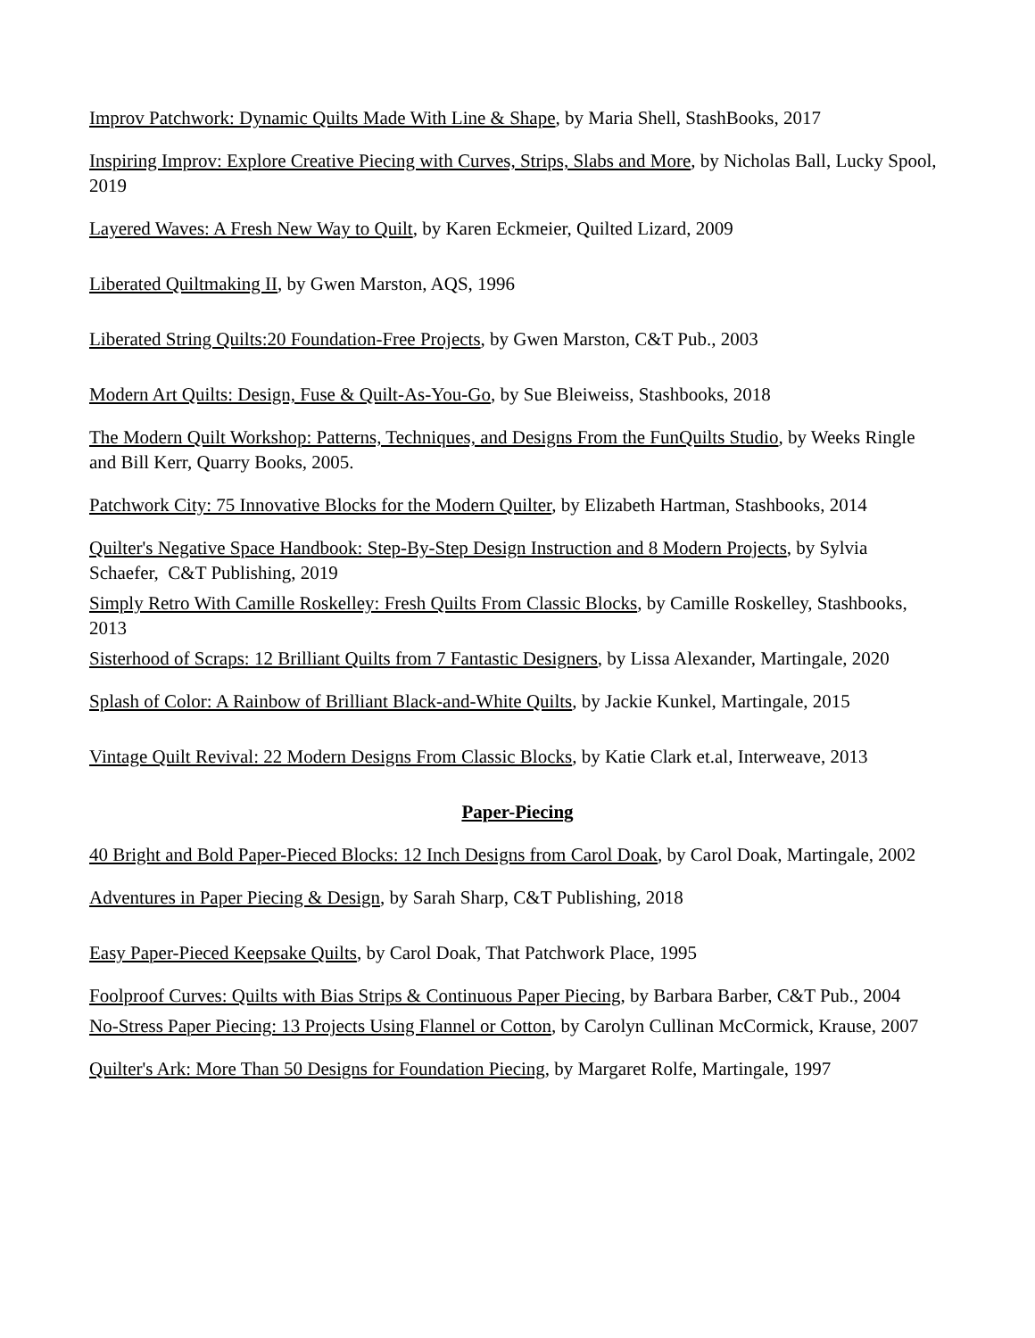Improv Patchwork: Dynamic Quilts Made With Line & Shape, by Maria Shell, StashBooks, 2017
Inspiring Improv: Explore Creative Piecing with Curves, Strips, Slabs and More, by Nicholas Ball, Lucky Spool, 2019
Layered Waves: A Fresh New Way to Quilt, by Karen Eckmeier, Quilted Lizard, 2009
Liberated Quiltmaking II, by Gwen Marston, AQS, 1996
Liberated String Quilts:20 Foundation-Free Projects, by Gwen Marston, C&T Pub., 2003
Modern Art Quilts: Design, Fuse & Quilt-As-You-Go, by Sue Bleiweiss, Stashbooks, 2018
The Modern Quilt Workshop: Patterns, Techniques, and Designs From the FunQuilts Studio, by Weeks Ringle and Bill Kerr, Quarry Books, 2005.
Patchwork City: 75 Innovative Blocks for the Modern Quilter, by Elizabeth Hartman, Stashbooks, 2014
Quilter's Negative Space Handbook: Step-By-Step Design Instruction and 8 Modern Projects, by Sylvia Schaefer, C&T Publishing, 2019
Simply Retro With Camille Roskelley: Fresh Quilts From Classic Blocks, by Camille Roskelley, Stashbooks, 2013
Sisterhood of Scraps: 12 Brilliant Quilts from 7 Fantastic Designers, by Lissa Alexander, Martingale, 2020
Splash of Color: A Rainbow of Brilliant Black-and-White Quilts, by Jackie Kunkel, Martingale, 2015
Vintage Quilt Revival: 22 Modern Designs From Classic Blocks, by Katie Clark et.al, Interweave, 2013
Paper-Piecing
40 Bright and Bold Paper-Pieced Blocks: 12 Inch Designs from Carol Doak, by Carol Doak, Martingale, 2002
Adventures in Paper Piecing & Design, by Sarah Sharp, C&T Publishing, 2018
Easy Paper-Pieced Keepsake Quilts, by Carol Doak, That Patchwork Place, 1995
Foolproof Curves: Quilts with Bias Strips & Continuous Paper Piecing, by Barbara Barber, C&T Pub., 2004
No-Stress Paper Piecing: 13 Projects Using Flannel or Cotton, by Carolyn Cullinan McCormick, Krause, 2007
Quilter's Ark: More Than 50 Designs for Foundation Piecing, by Margaret Rolfe, Martingale, 1997